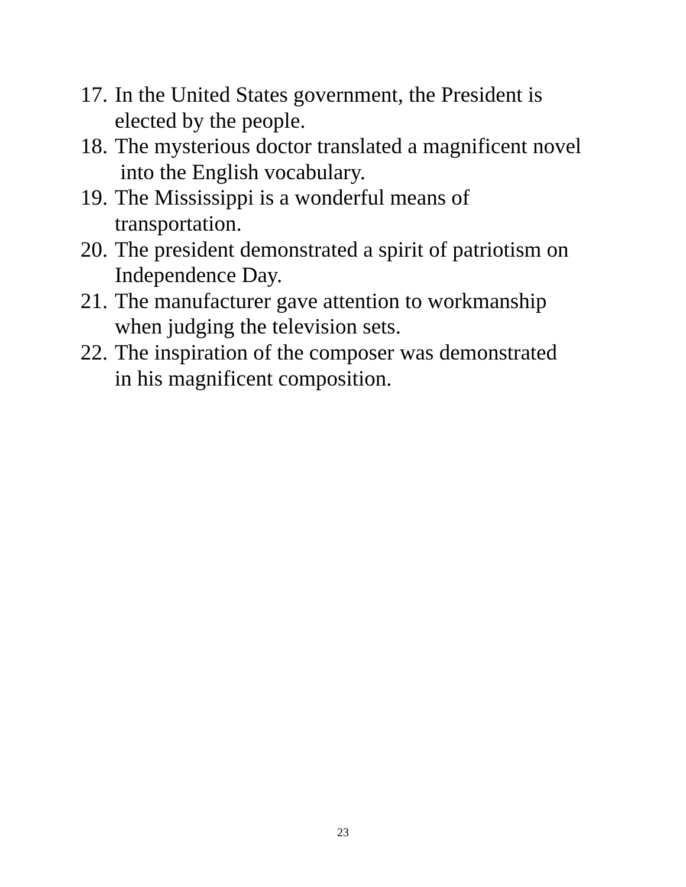17. In the United States government, the President is
elected by the people.
18. The mysterious doctor translated a magnificent novel
into the English vocabulary.
19. The Mississippi is a wonderful means of
transportation.
20. The president demonstrated a spirit of patriotism on
Independence Day.
21. The manufacturer gave attention to workmanship
when judging the television sets.
22. The inspiration of the composer was demonstrated
in his magnificent composition.
23